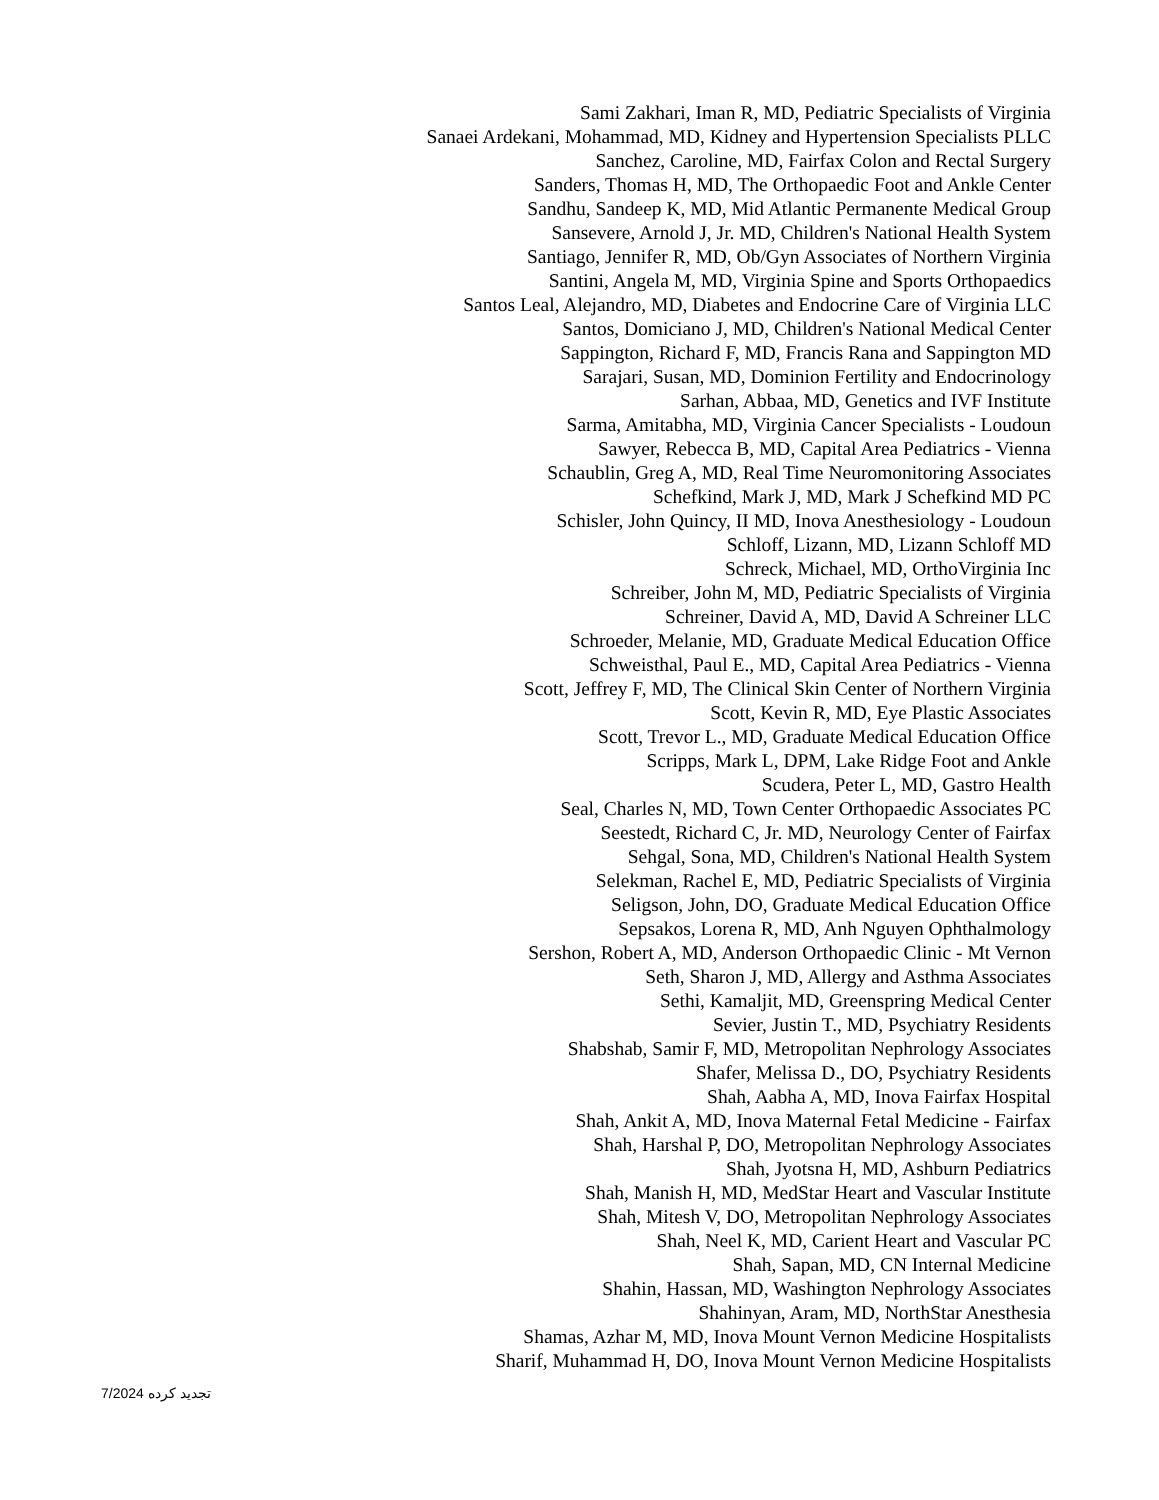Sami Zakhari, Iman R, MD, Pediatric Specialists of Virginia
Sanaei Ardekani, Mohammad, MD, Kidney and Hypertension Specialists PLLC
Sanchez, Caroline, MD, Fairfax Colon and Rectal Surgery
Sanders, Thomas H, MD, The Orthopaedic Foot and Ankle Center
Sandhu, Sandeep K, MD, Mid Atlantic Permanente Medical Group
Sansevere, Arnold J, Jr. MD, Children's National Health System
Santiago, Jennifer R, MD, Ob/Gyn Associates of Northern Virginia
Santini, Angela M, MD, Virginia Spine and Sports Orthopaedics
Santos Leal, Alejandro, MD, Diabetes and Endocrine Care of Virginia LLC
Santos, Domiciano J, MD, Children's National Medical Center
Sappington, Richard F, MD, Francis Rana and Sappington MD
Sarajari, Susan, MD, Dominion Fertility and Endocrinology
Sarhan, Abbaa, MD, Genetics and IVF Institute
Sarma, Amitabha, MD, Virginia Cancer Specialists - Loudoun
Sawyer, Rebecca B, MD, Capital Area Pediatrics - Vienna
Schaublin, Greg A, MD, Real Time Neuromonitoring Associates
Schefkind, Mark J, MD, Mark J Schefkind MD PC
Schisler, John Quincy, II MD, Inova Anesthesiology - Loudoun
Schloff, Lizann, MD, Lizann Schloff MD
Schreck, Michael, MD, OrthoVirginia Inc
Schreiber, John M, MD, Pediatric Specialists of Virginia
Schreiner, David A, MD, David A Schreiner LLC
Schroeder, Melanie, MD, Graduate Medical Education Office
Schweisthal, Paul E., MD, Capital Area Pediatrics - Vienna
Scott, Jeffrey F, MD, The Clinical Skin Center of Northern Virginia
Scott, Kevin R, MD, Eye Plastic Associates
Scott, Trevor L., MD, Graduate Medical Education Office
Scripps, Mark L, DPM, Lake Ridge Foot and Ankle
Scudera, Peter L, MD, Gastro Health
Seal, Charles N, MD, Town Center Orthopaedic Associates PC
Seestedt, Richard C, Jr. MD, Neurology Center of Fairfax
Sehgal, Sona, MD, Children's National Health System
Selekman, Rachel E, MD, Pediatric Specialists of Virginia
Seligson, John, DO, Graduate Medical Education Office
Sepsakos, Lorena R, MD, Anh Nguyen Ophthalmology
Sershon, Robert A, MD, Anderson Orthopaedic Clinic - Mt Vernon
Seth, Sharon J, MD, Allergy and Asthma Associates
Sethi, Kamaljit, MD, Greenspring Medical Center
Sevier, Justin T., MD, Psychiatry Residents
Shabshab, Samir F, MD, Metropolitan Nephrology Associates
Shafer, Melissa D., DO, Psychiatry Residents
Shah, Aabha A, MD, Inova Fairfax Hospital
Shah, Ankit A, MD, Inova Maternal Fetal Medicine - Fairfax
Shah, Harshal P, DO, Metropolitan Nephrology Associates
Shah, Jyotsna H, MD, Ashburn Pediatrics
Shah, Manish H, MD, MedStar Heart and Vascular Institute
Shah, Mitesh V, DO, Metropolitan Nephrology Associates
Shah, Neel K, MD, Carient Heart and Vascular PC
Shah, Sapan, MD, CN Internal Medicine
Shahin, Hassan, MD, Washington Nephrology Associates
Shahinyan, Aram, MD, NorthStar Anesthesia
Shamas, Azhar M, MD, Inova Mount Vernon Medicine Hospitalists
Sharif, Muhammad H, DO, Inova Mount Vernon Medicine Hospitalists
7/2024 تجدید کرده